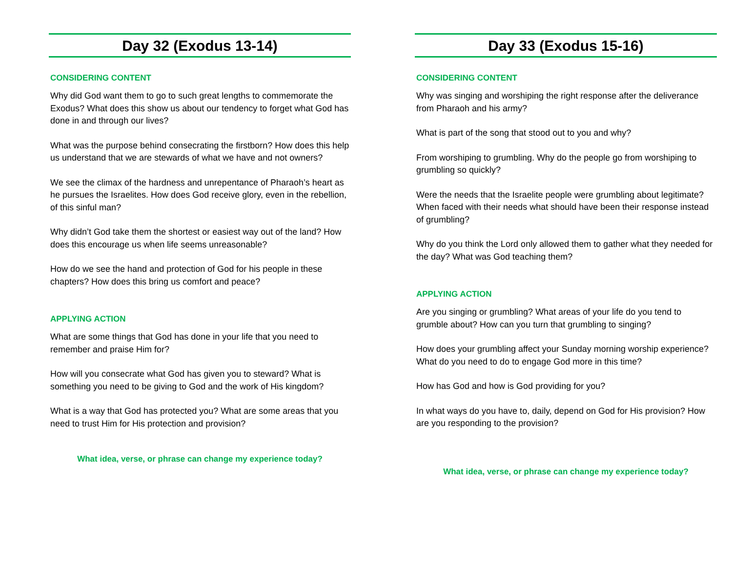Day 32 (Exodus 13-14)
CONSIDERING CONTENT
Why did God want them to go to such great lengths to commemorate the Exodus? What does this show us about our tendency to forget what God has done in and through our lives?
What was the purpose behind consecrating the firstborn? How does this help us understand that we are stewards of what we have and not owners?
We see the climax of the hardness and unrepentance of Pharaoh’s heart as he pursues the Israelites. How does God receive glory, even in the rebellion, of this sinful man?
Why didn’t God take them the shortest or easiest way out of the land? How does this encourage us when life seems unreasonable?
How do we see the hand and protection of God for his people in these chapters? How does this bring us comfort and peace?
APPLYING ACTION
What are some things that God has done in your life that you need to remember and praise Him for?
How will you consecrate what God has given you to steward? What is something you need to be giving to God and the work of His kingdom?
What is a way that God has protected you? What are some areas that you need to trust Him for His protection and provision?
What idea, verse, or phrase can change my experience today?
Day 33 (Exodus 15-16)
CONSIDERING CONTENT
Why was singing and worshiping the right response after the deliverance from Pharaoh and his army?
What is part of the song that stood out to you and why?
From worshiping to grumbling. Why do the people go from worshiping to grumbling so quickly?
Were the needs that the Israelite people were grumbling about legitimate? When faced with their needs what should have been their response instead of grumbling?
Why do you think the Lord only allowed them to gather what they needed for the day? What was God teaching them?
APPLYING ACTION
Are you singing or grumbling? What areas of your life do you tend to grumble about? How can you turn that grumbling to singing?
How does your grumbling affect your Sunday morning worship experience? What do you need to do to engage God more in this time?
How has God and how is God providing for you?
In what ways do you have to, daily, depend on God for His provision? How are you responding to the provision?
What idea, verse, or phrase can change my experience today?